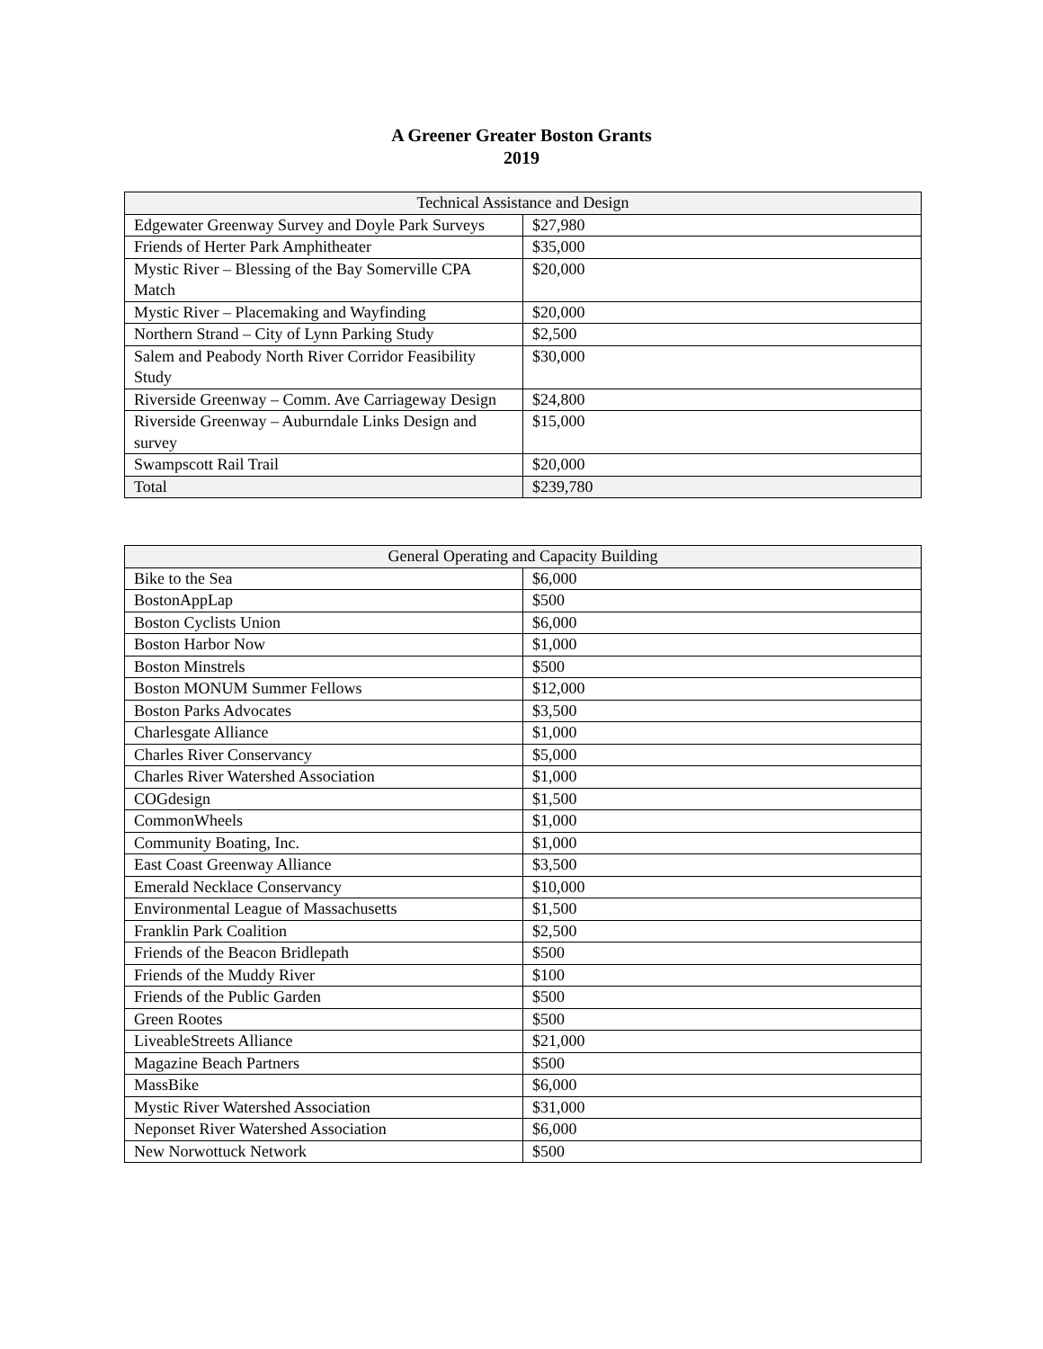A Greener Greater Boston Grants
2019
| Technical Assistance and Design | |
| --- | --- |
| Edgewater Greenway Survey and Doyle Park Surveys | $27,980 |
| Friends of Herter Park Amphitheater | $35,000 |
| Mystic River – Blessing of the Bay Somerville CPA Match | $20,000 |
| Mystic River – Placemaking and Wayfinding | $20,000 |
| Northern Strand – City of Lynn Parking Study | $2,500 |
| Salem and Peabody North River Corridor Feasibility Study | $30,000 |
| Riverside Greenway – Comm. Ave Carriageway Design | $24,800 |
| Riverside Greenway – Auburndale Links Design and survey | $15,000 |
| Swampscott Rail Trail | $20,000 |
| Total | $239,780 |
| General Operating and Capacity Building | |
| --- | --- |
| Bike to the Sea | $6,000 |
| BostonAppLap | $500 |
| Boston Cyclists Union | $6,000 |
| Boston Harbor Now | $1,000 |
| Boston Minstrels | $500 |
| Boston MONUM Summer Fellows | $12,000 |
| Boston Parks Advocates | $3,500 |
| Charlesgate Alliance | $1,000 |
| Charles River Conservancy | $5,000 |
| Charles River Watershed Association | $1,000 |
| COGdesign | $1,500 |
| CommonWheels | $1,000 |
| Community Boating, Inc. | $1,000 |
| East Coast Greenway Alliance | $3,500 |
| Emerald Necklace Conservancy | $10,000 |
| Environmental League of Massachusetts | $1,500 |
| Franklin Park Coalition | $2,500 |
| Friends of the Beacon Bridlepath | $500 |
| Friends of the Muddy River | $100 |
| Friends of the Public Garden | $500 |
| Green Rootes | $500 |
| LiveableStreets Alliance | $21,000 |
| Magazine Beach Partners | $500 |
| MassBike | $6,000 |
| Mystic River Watershed Association | $31,000 |
| Neponset River Watershed Association | $6,000 |
| New Norwottuck Network | $500 |